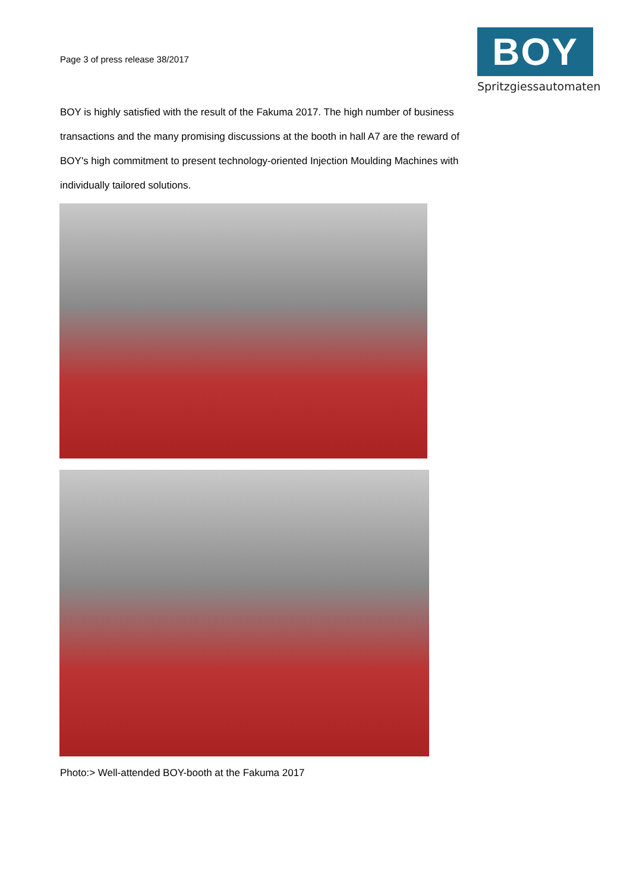Page 3 of press release 38/2017
BOY
Spritzgiessautomaten
BOY is highly satisfied with the result of the Fakuma 2017. The high number of business transactions and the many promising discussions at the booth in hall A7 are the reward of BOY's high commitment to present technology-oriented Injection Moulding Machines with individually tailored solutions.
Photo:> Well-attended BOY-booth at the Fakuma 2017